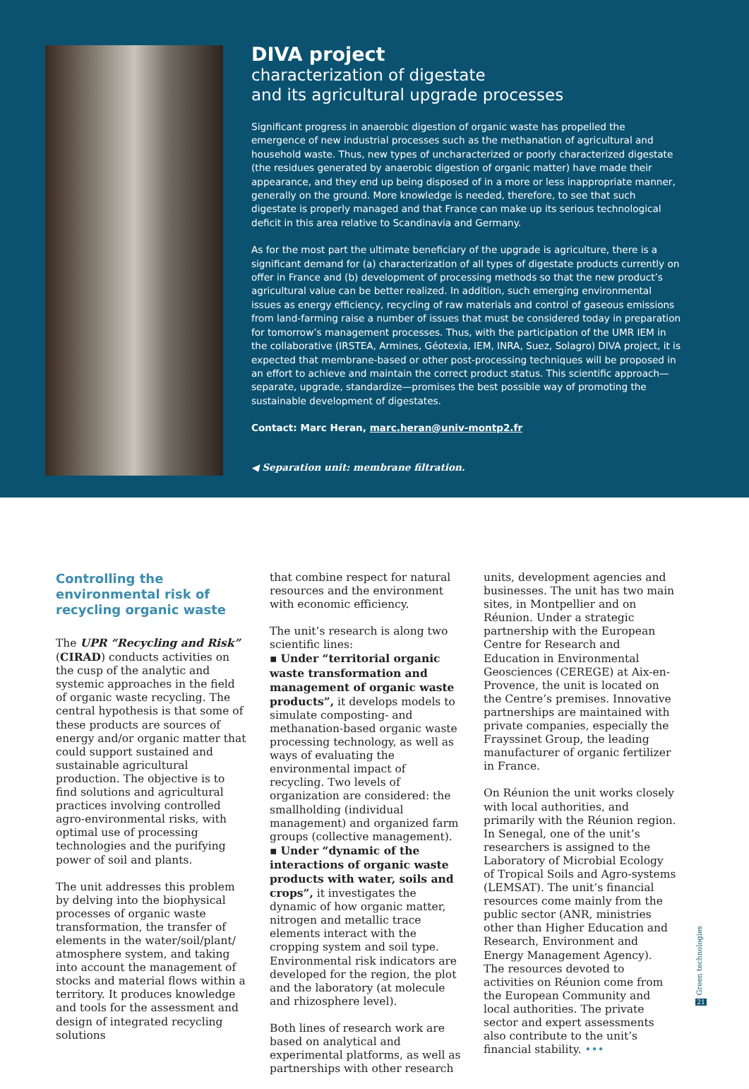DIVA project
characterization of digestate
and its agricultural upgrade processes
Significant progress in anaerobic digestion of organic waste has propelled the emergence of new industrial processes such as the methanation of agricultural and household waste. Thus, new types of uncharacterized or poorly characterized digestate (the residues generated by anaerobic digestion of organic matter) have made their appearance, and they end up being disposed of in a more or less inappropriate manner, generally on the ground. More knowledge is needed, therefore, to see that such digestate is properly managed and that France can make up its serious technological deficit in this area relative to Scandinavia and Germany.
As for the most part the ultimate beneficiary of the upgrade is agriculture, there is a significant demand for (a) characterization of all types of digestate products currently on offer in France and (b) development of processing methods so that the new product’s agricultural value can be better realized. In addition, such emerging environmental issues as energy efficiency, recycling of raw materials and control of gaseous emissions from land-farming raise a number of issues that must be considered today in preparation for tomorrow’s management processes. Thus, with the participation of the UMR IEM in the collaborative (IRSTEA, Armines, Géotexia, IEM, INRA, Suez, Solagro) DIVA project, it is expected that membrane-based or other post-processing techniques will be proposed in an effort to achieve and maintain the correct product status. This scientific approach—separate, upgrade, standardize—promises the best possible way of promoting the sustainable development of digestates.
Contact: Marc Heran, marc.heran@univ-montp2.fr
◀ Separation unit: membrane filtration.
Controlling the environmental risk of recycling organic waste
The UPR “Recycling and Risk” (CIRAD) conducts activities on the cusp of the analytic and systemic approaches in the field of organic waste recycling. The central hypothesis is that some of these products are sources of energy and/or organic matter that could support sustained and sustainable agricultural production. The objective is to find solutions and agricultural practices involving controlled agro-environmental risks, with optimal use of processing technologies and the purifying power of soil and plants.
The unit addresses this problem by delving into the biophysical processes of organic waste transformation, the transfer of elements in the water/soil/plant/ atmosphere system, and taking into account the management of stocks and material flows within a territory. It produces knowledge and tools for the assessment and design of integrated recycling solutions
that combine respect for natural resources and the environment with economic efficiency.
The unit’s research is along two scientific lines:
▪ Under “territorial organic waste transformation and management of organic waste products”, it develops models to simulate composting- and methanation-based organic waste processing technology, as well as ways of evaluating the environmental impact of recycling. Two levels of organization are considered: the smallholding (individual management) and organized farm groups (collective management).
▪ Under “dynamic of the interactions of organic waste products with water, soils and crops”, it investigates the dynamic of how organic matter, nitrogen and metallic trace elements interact with the cropping system and soil type. Environmental risk indicators are developed for the region, the plot and the laboratory (at molecule and rhizosphere level).
Both lines of research work are based on analytical and experimental platforms, as well as partnerships with other research
units, development agencies and businesses. The unit has two main sites, in Montpellier and on Réunion. Under a strategic partnership with the European Centre for Research and Education in Environmental Geosciences (CEREGE) at Aix-en-Provence, the unit is located on the Centre’s premises. Innovative partnerships are maintained with private companies, especially the Frayssinet Group, the leading manufacturer of organic fertilizer in France.
On Réunion the unit works closely with local authorities, and primarily with the Réunion region. In Senegal, one of the unit’s researchers is assigned to the Laboratory of Microbial Ecology of Tropical Soils and Agro-systems (LEMSAT). The unit’s financial resources come mainly from the public sector (ANR, ministries other than Higher Education and Research, Environment and Energy Management Agency). The resources devoted to activities on Réunion come from the European Community and local authorities. The private sector and expert assessments also contribute to the unit’s financial stability. •••
Green technologies
21